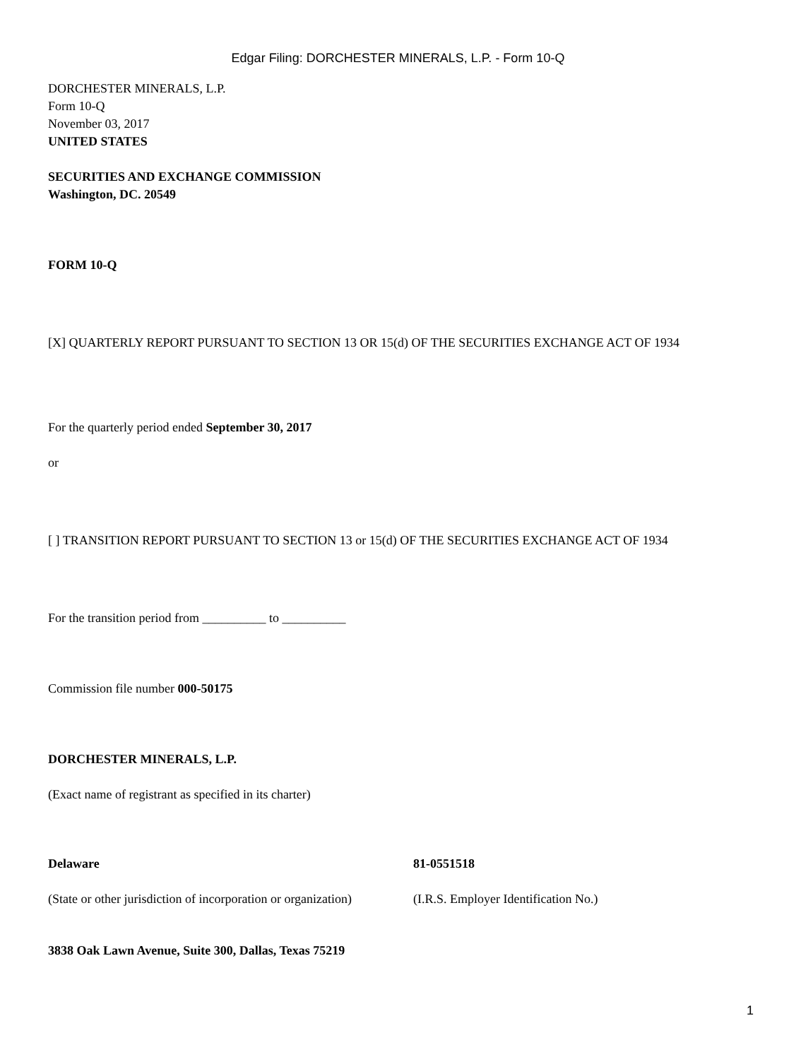Edgar Filing: DORCHESTER MINERALS, L.P. - Form 10-Q
DORCHESTER MINERALS, L.P.
Form 10-Q
November 03, 2017
UNITED STATES
SECURITIES AND EXCHANGE COMMISSION
Washington, DC. 20549
FORM 10-Q
[X] QUARTERLY REPORT PURSUANT TO SECTION 13 OR 15(d) OF THE SECURITIES EXCHANGE ACT OF 1934
For the quarterly period ended September 30, 2017
or
[ ] TRANSITION REPORT PURSUANT TO SECTION 13 or 15(d) OF THE SECURITIES EXCHANGE ACT OF 1934
For the transition period from __________ to __________
Commission file number 000-50175
DORCHESTER MINERALS, L.P.
(Exact name of registrant as specified in its charter)
| Delaware | 81-0551518 |
| (State or other jurisdiction of incorporation or organization) | (I.R.S. Employer Identification No.) |
3838 Oak Lawn Avenue, Suite 300, Dallas, Texas 75219
1